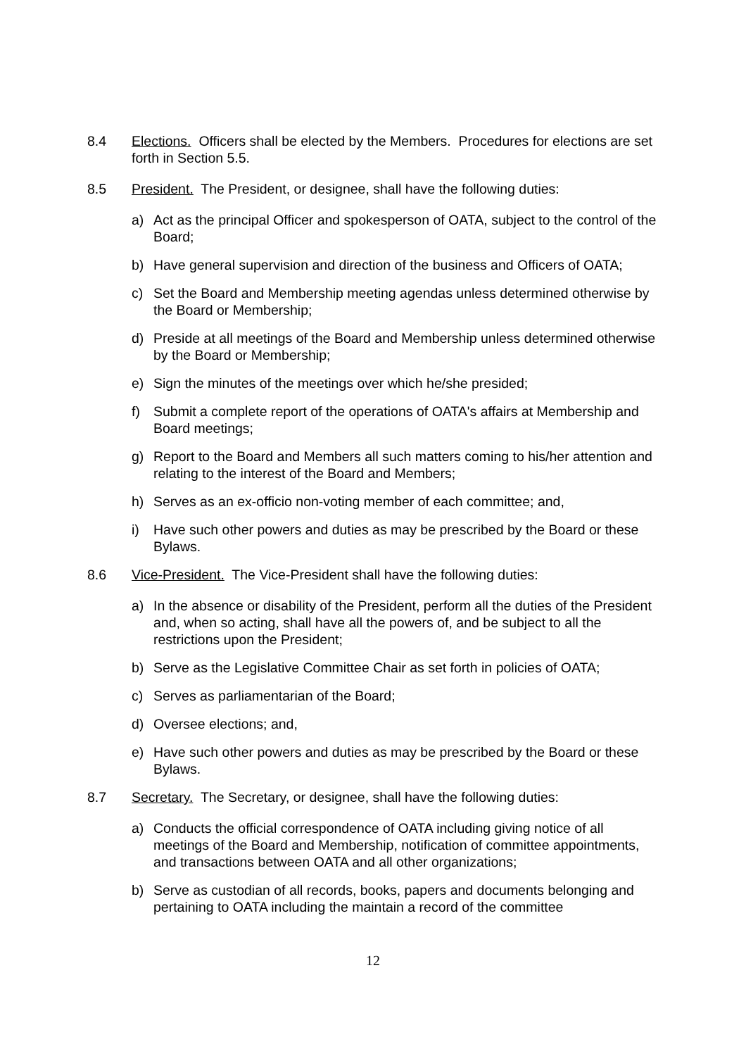8.4 Elections. Officers shall be elected by the Members. Procedures for elections are set forth in Section 5.5.
8.5 President. The President, or designee, shall have the following duties:
a) Act as the principal Officer and spokesperson of OATA, subject to the control of the Board;
b) Have general supervision and direction of the business and Officers of OATA;
c) Set the Board and Membership meeting agendas unless determined otherwise by the Board or Membership;
d) Preside at all meetings of the Board and Membership unless determined otherwise by the Board or Membership;
e) Sign the minutes of the meetings over which he/she presided;
f) Submit a complete report of the operations of OATA's affairs at Membership and Board meetings;
g) Report to the Board and Members all such matters coming to his/her attention and relating to the interest of the Board and Members;
h) Serves as an ex-officio non-voting member of each committee; and,
i) Have such other powers and duties as may be prescribed by the Board or these Bylaws.
8.6 Vice-President. The Vice-President shall have the following duties:
a) In the absence or disability of the President, perform all the duties of the President and, when so acting, shall have all the powers of, and be subject to all the restrictions upon the President;
b) Serve as the Legislative Committee Chair as set forth in policies of OATA;
c) Serves as parliamentarian of the Board;
d) Oversee elections; and,
e) Have such other powers and duties as may be prescribed by the Board or these Bylaws.
8.7 Secretary. The Secretary, or designee, shall have the following duties:
a) Conducts the official correspondence of OATA including giving notice of all meetings of the Board and Membership, notification of committee appointments, and transactions between OATA and all other organizations;
b) Serve as custodian of all records, books, papers and documents belonging and pertaining to OATA including the maintain a record of the committee
12